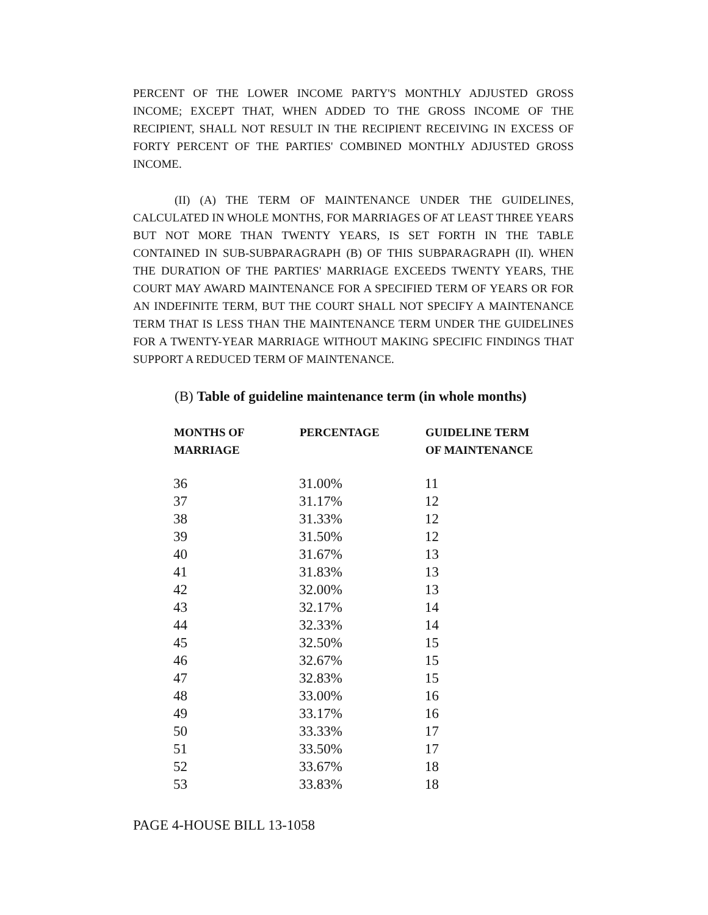PERCENT OF THE LOWER INCOME PARTY'S MONTHLY ADJUSTED GROSS INCOME; EXCEPT THAT, WHEN ADDED TO THE GROSS INCOME OF THE RECIPIENT, SHALL NOT RESULT IN THE RECIPIENT RECEIVING IN EXCESS OF FORTY PERCENT OF THE PARTIES' COMBINED MONTHLY ADJUSTED GROSS INCOME.
(II) (A) THE TERM OF MAINTENANCE UNDER THE GUIDELINES, CALCULATED IN WHOLE MONTHS, FOR MARRIAGES OF AT LEAST THREE YEARS BUT NOT MORE THAN TWENTY YEARS, IS SET FORTH IN THE TABLE CONTAINED IN SUB-SUBPARAGRAPH (B) OF THIS SUBPARAGRAPH (II). WHEN THE DURATION OF THE PARTIES' MARRIAGE EXCEEDS TWENTY YEARS, THE COURT MAY AWARD MAINTENANCE FOR A SPECIFIED TERM OF YEARS OR FOR AN INDEFINITE TERM, BUT THE COURT SHALL NOT SPECIFY A MAINTENANCE TERM THAT IS LESS THAN THE MAINTENANCE TERM UNDER THE GUIDELINES FOR A TWENTY-YEAR MARRIAGE WITHOUT MAKING SPECIFIC FINDINGS THAT SUPPORT A REDUCED TERM OF MAINTENANCE.
(B) Table of guideline maintenance term (in whole months)
| MONTHS OF MARRIAGE | PERCENTAGE | GUIDELINE TERM OF MAINTENANCE |
| --- | --- | --- |
| 36 | 31.00% | 11 |
| 37 | 31.17% | 12 |
| 38 | 31.33% | 12 |
| 39 | 31.50% | 12 |
| 40 | 31.67% | 13 |
| 41 | 31.83% | 13 |
| 42 | 32.00% | 13 |
| 43 | 32.17% | 14 |
| 44 | 32.33% | 14 |
| 45 | 32.50% | 15 |
| 46 | 32.67% | 15 |
| 47 | 32.83% | 15 |
| 48 | 33.00% | 16 |
| 49 | 33.17% | 16 |
| 50 | 33.33% | 17 |
| 51 | 33.50% | 17 |
| 52 | 33.67% | 18 |
| 53 | 33.83% | 18 |
PAGE 4-HOUSE BILL 13-1058